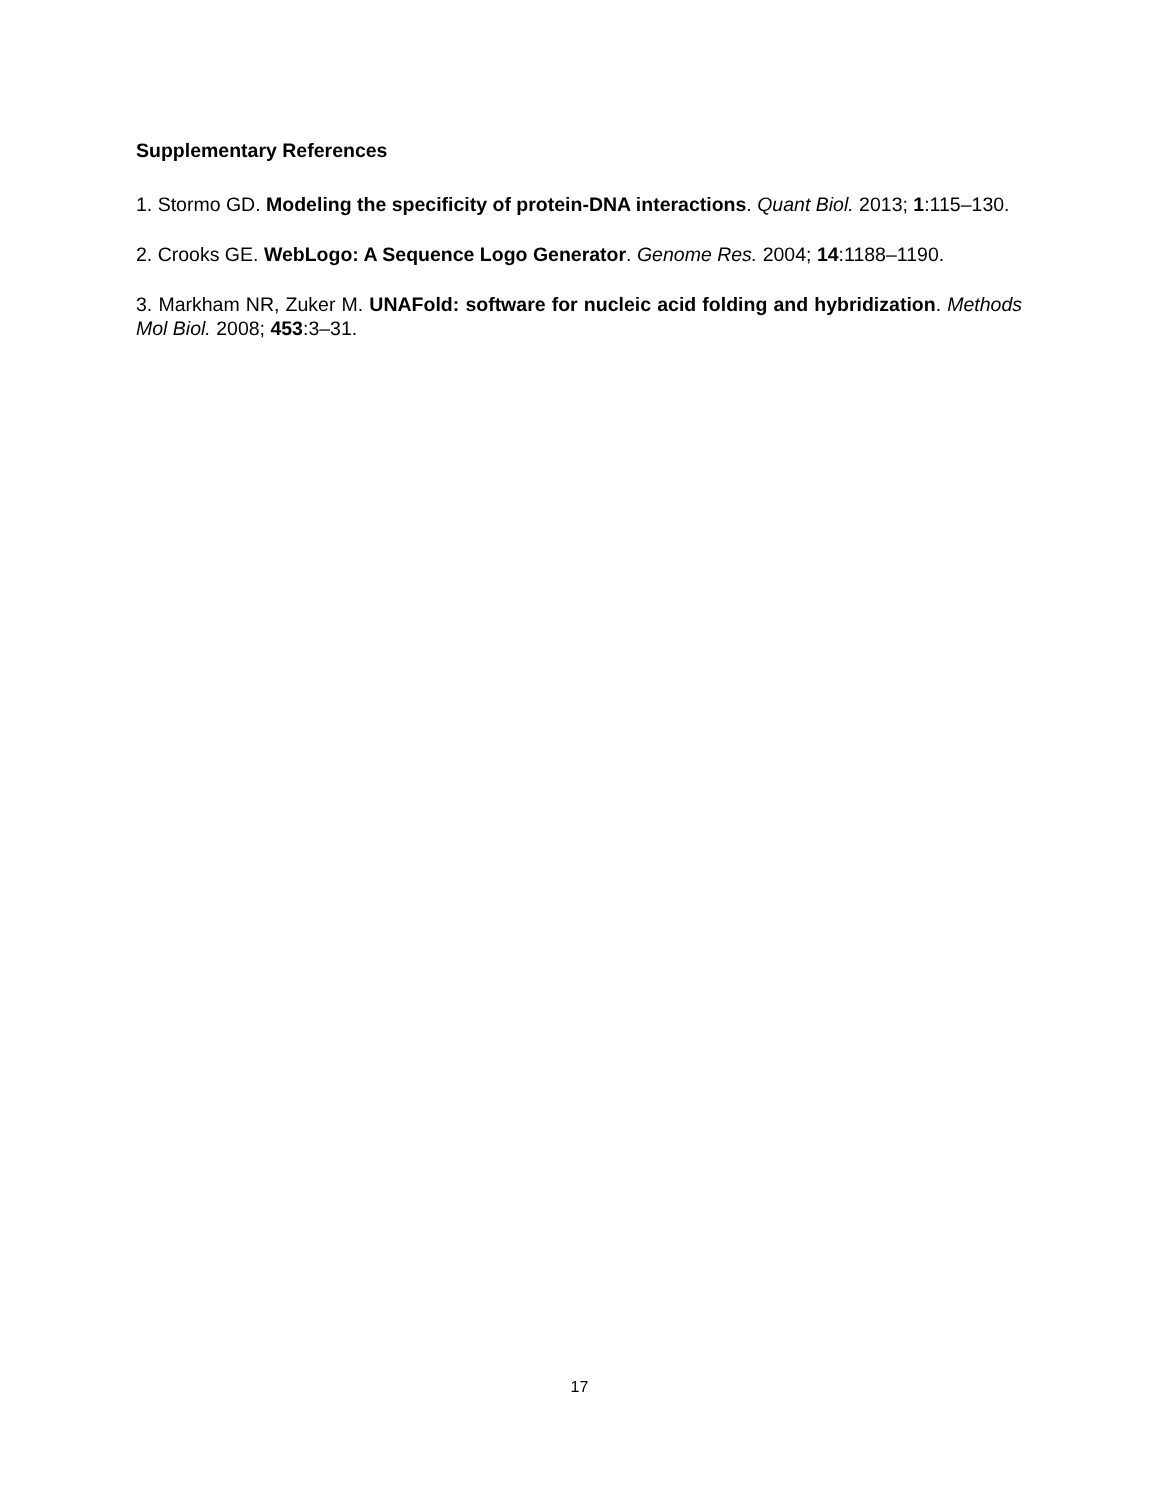Supplementary References
1. Stormo GD. Modeling the specificity of protein-DNA interactions. Quant Biol. 2013; 1:115–130.
2. Crooks GE. WebLogo: A Sequence Logo Generator. Genome Res. 2004; 14:1188–1190.
3. Markham NR, Zuker M. UNAFold: software for nucleic acid folding and hybridization. Methods Mol Biol. 2008; 453:3–31.
17